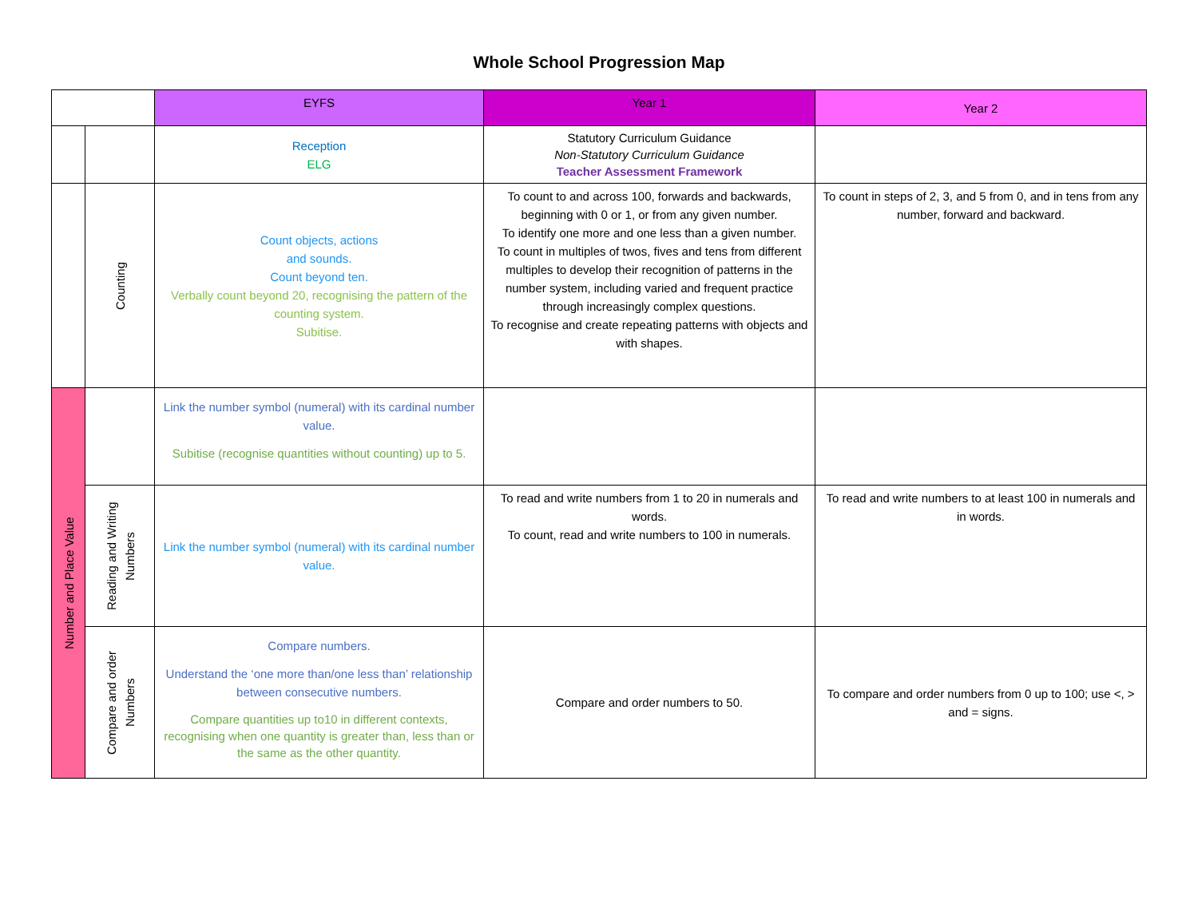Whole School Progression Map
| | | EYFS | Year 1 | Year 2 |
| | | Reception ELG | Statutory Curriculum Guidance Non-Statutory Curriculum Guidance Teacher Assessment Framework | |
| | Counting | Count objects, actions and sounds. Count beyond ten. Verbally count beyond 20, recognising the pattern of the counting system. Subitise. | To count to and across 100, forwards and backwards, beginning with 0 or 1, or from any given number. To identify one more and one less than a given number. To count in multiples of twos, fives and tens from different multiples to develop their recognition of patterns in the number system, including varied and frequent practice through increasingly complex questions. To recognise and create repeating patterns with objects and with shapes. | To count in steps of 2, 3, and 5 from 0, and in tens from any number, forward and backward. |
| Number and Place Value | | Link the number symbol (numeral) with its cardinal number value. Subitise (recognise quantities without counting) up to 5. | | |
| | Reading and Writing Numbers | Link the number symbol (numeral) with its cardinal number value. | To read and write numbers from 1 to 20 in numerals and words. To count, read and write numbers to 100 in numerals. | To read and write numbers to at least 100 in numerals and in words. |
| | Compare and order Numbers | Compare numbers. Understand the ‘one more than/one less than’ relationship between consecutive numbers. Compare quantities up to10 in different contexts, recognising when one quantity is greater than, less than or the same as the other quantity. | Compare and order numbers to 50. | To compare and order numbers from 0 up to 100; use <, > and = signs. |